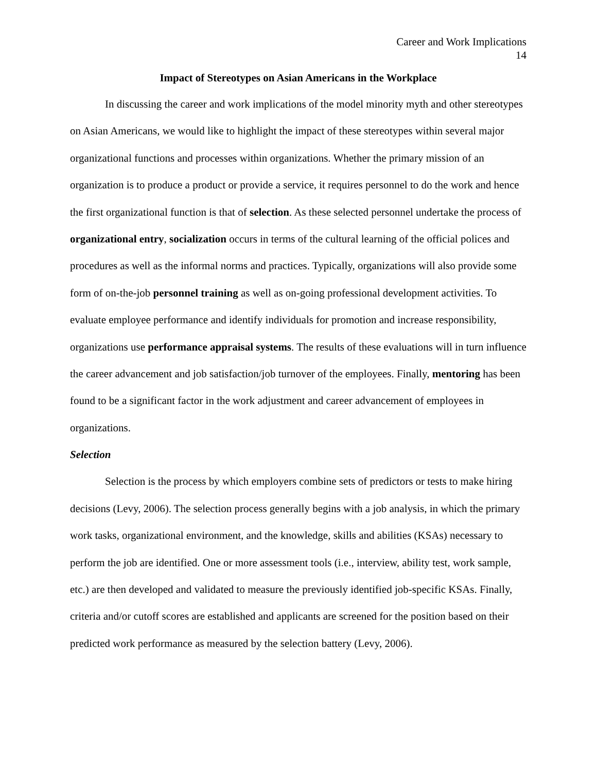Career and Work Implications
14
Impact of Stereotypes on Asian Americans in the Workplace
In discussing the career and work implications of the model minority myth and other stereotypes on Asian Americans, we would like to highlight the impact of these stereotypes within several major organizational functions and processes within organizations. Whether the primary mission of an organization is to produce a product or provide a service, it requires personnel to do the work and hence the first organizational function is that of selection. As these selected personnel undertake the process of organizational entry, socialization occurs in terms of the cultural learning of the official polices and procedures as well as the informal norms and practices. Typically, organizations will also provide some form of on-the-job personnel training as well as on-going professional development activities. To evaluate employee performance and identify individuals for promotion and increase responsibility, organizations use performance appraisal systems. The results of these evaluations will in turn influence the career advancement and job satisfaction/job turnover of the employees. Finally, mentoring has been found to be a significant factor in the work adjustment and career advancement of employees in organizations.
Selection
Selection is the process by which employers combine sets of predictors or tests to make hiring decisions (Levy, 2006). The selection process generally begins with a job analysis, in which the primary work tasks, organizational environment, and the knowledge, skills and abilities (KSAs) necessary to perform the job are identified. One or more assessment tools (i.e., interview, ability test, work sample, etc.) are then developed and validated to measure the previously identified job-specific KSAs. Finally, criteria and/or cutoff scores are established and applicants are screened for the position based on their predicted work performance as measured by the selection battery (Levy, 2006).